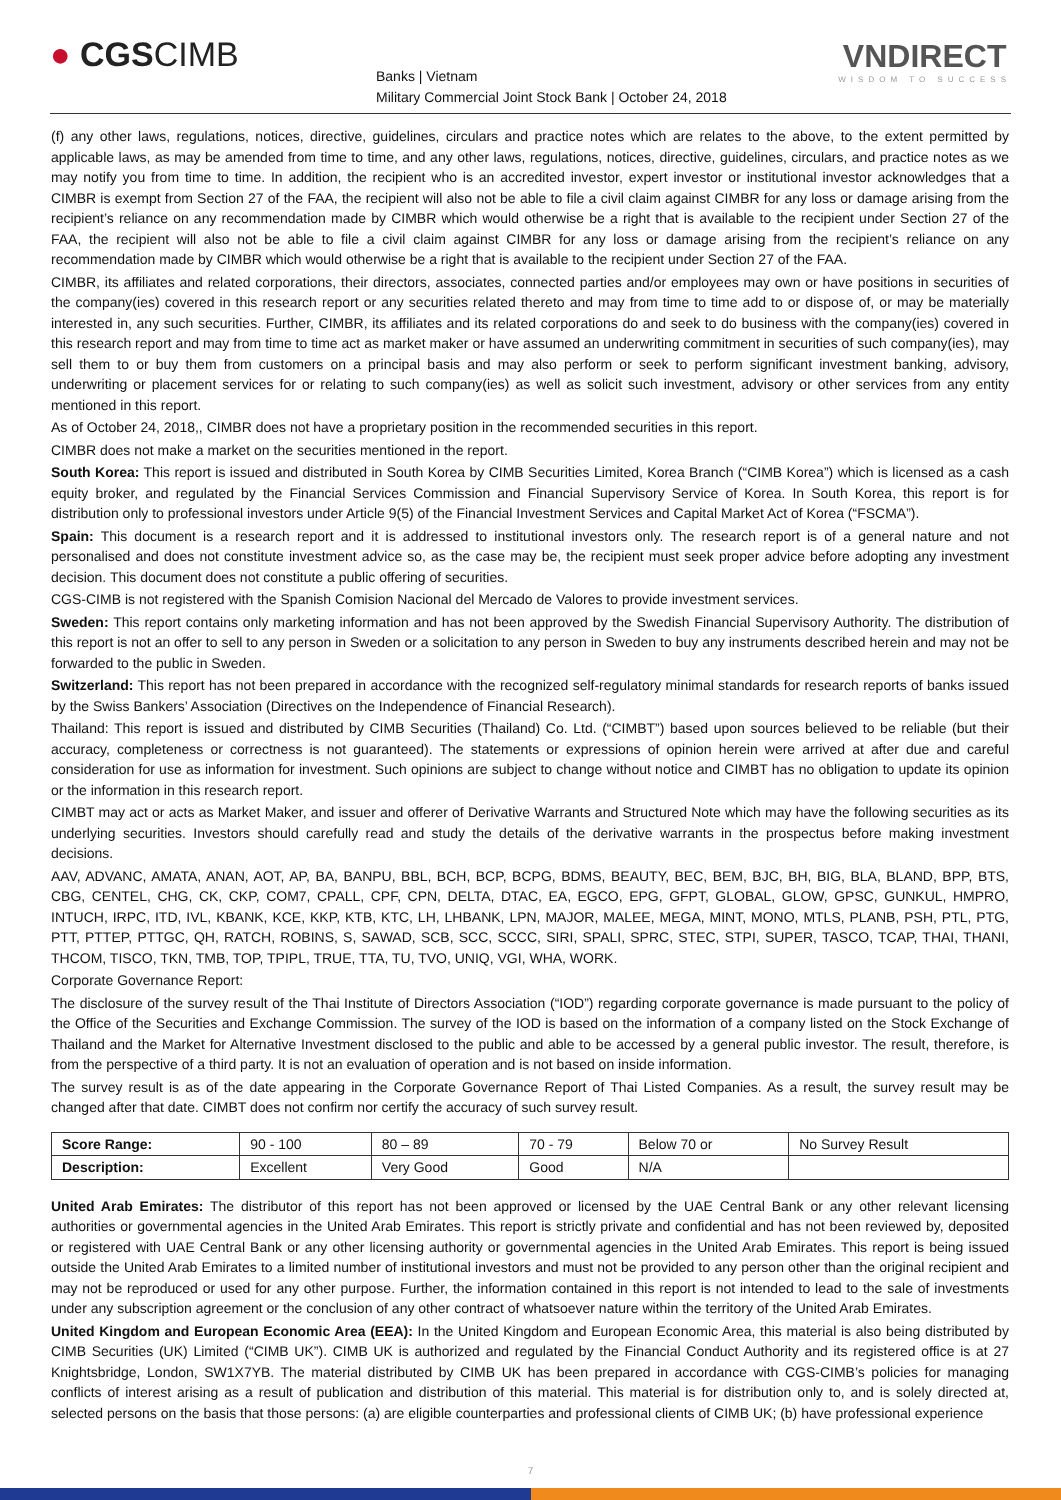● CGSCIMB
Banks | Vietnam
Military Commercial Joint Stock Bank | October 24, 2018
VNDIRECT
WISDOM TO SUCCESS
(f) any other laws, regulations, notices, directive, guidelines, circulars and practice notes which are relates to the above, to the extent permitted by applicable laws, as may be amended from time to time, and any other laws, regulations, notices, directive, guidelines, circulars, and practice notes as we may notify you from time to time. In addition, the recipient who is an accredited investor, expert investor or institutional investor acknowledges that a CIMBR is exempt from Section 27 of the FAA, the recipient will also not be able to file a civil claim against CIMBR for any loss or damage arising from the recipient’s reliance on any recommendation made by CIMBR which would otherwise be a right that is available to the recipient under Section 27 of the FAA, the recipient will also not be able to file a civil claim against CIMBR for any loss or damage arising from the recipient’s reliance on any recommendation made by CIMBR which would otherwise be a right that is available to the recipient under Section 27 of the FAA.
CIMBR, its affiliates and related corporations, their directors, associates, connected parties and/or employees may own or have positions in securities of the company(ies) covered in this research report or any securities related thereto and may from time to time add to or dispose of, or may be materially interested in, any such securities. Further, CIMBR, its affiliates and its related corporations do and seek to do business with the company(ies) covered in this research report and may from time to time act as market maker or have assumed an underwriting commitment in securities of such company(ies), may sell them to or buy them from customers on a principal basis and may also perform or seek to perform significant investment banking, advisory, underwriting or placement services for or relating to such company(ies) as well as solicit such investment, advisory or other services from any entity mentioned in this report.
As of October 24, 2018,, CIMBR does not have a proprietary position in the recommended securities in this report.
CIMBR does not make a market on the securities mentioned in the report.
South Korea: This report is issued and distributed in South Korea by CIMB Securities Limited, Korea Branch (“CIMB Korea”) which is licensed as a cash equity broker, and regulated by the Financial Services Commission and Financial Supervisory Service of Korea. In South Korea, this report is for distribution only to professional investors under Article 9(5) of the Financial Investment Services and Capital Market Act of Korea (“FSCMA”).
Spain: This document is a research report and it is addressed to institutional investors only. The research report is of a general nature and not personalised and does not constitute investment advice so, as the case may be, the recipient must seek proper advice before adopting any investment decision. This document does not constitute a public offering of securities.
CGS-CIMB is not registered with the Spanish Comision Nacional del Mercado de Valores to provide investment services.
Sweden: This report contains only marketing information and has not been approved by the Swedish Financial Supervisory Authority. The distribution of this report is not an offer to sell to any person in Sweden or a solicitation to any person in Sweden to buy any instruments described herein and may not be forwarded to the public in Sweden.
Switzerland: This report has not been prepared in accordance with the recognized self-regulatory minimal standards for research reports of banks issued by the Swiss Bankers’ Association (Directives on the Independence of Financial Research).
Thailand: This report is issued and distributed by CIMB Securities (Thailand) Co. Ltd. (“CIMBT”) based upon sources believed to be reliable (but their accuracy, completeness or correctness is not guaranteed). The statements or expressions of opinion herein were arrived at after due and careful consideration for use as information for investment. Such opinions are subject to change without notice and CIMBT has no obligation to update its opinion or the information in this research report.
CIMBT may act or acts as Market Maker, and issuer and offerer of Derivative Warrants and Structured Note which may have the following securities as its underlying securities. Investors should carefully read and study the details of the derivative warrants in the prospectus before making investment decisions.
AAV, ADVANC, AMATA, ANAN, AOT, AP, BA, BANPU, BBL, BCH, BCP, BCPG, BDMS, BEAUTY, BEC, BEM, BJC, BH, BIG, BLA, BLAND, BPP, BTS, CBG, CENTEL, CHG, CK, CKP, COM7, CPALL, CPF, CPN, DELTA, DTAC, EA, EGCO, EPG, GFPT, GLOBAL, GLOW, GPSC, GUNKUL, HMPRO, INTUCH, IRPC, ITD, IVL, KBANK, KCE, KKP, KTB, KTC, LH, LHBANK, LPN, MAJOR, MALEE, MEGA, MINT, MONO, MTLS, PLANB, PSH, PTL, PTG, PTT, PTTEP, PTTGC, QH, RATCH, ROBINS, S, SAWAD, SCB, SCC, SCCC, SIRI, SPALI, SPRC, STEC, STPI, SUPER, TASCO, TCAP, THAI, THANI, THCOM, TISCO, TKN, TMB, TOP, TPIPL, TRUE, TTA, TU, TVO, UNIQ, VGI, WHA, WORK.
Corporate Governance Report:
The disclosure of the survey result of the Thai Institute of Directors Association (“IOD”) regarding corporate governance is made pursuant to the policy of the Office of the Securities and Exchange Commission. The survey of the IOD is based on the information of a company listed on the Stock Exchange of Thailand and the Market for Alternative Investment disclosed to the public and able to be accessed by a general public investor. The result, therefore, is from the perspective of a third party. It is not an evaluation of operation and is not based on inside information.
The survey result is as of the date appearing in the Corporate Governance Report of Thai Listed Companies. As a result, the survey result may be changed after that date. CIMBT does not confirm nor certify the accuracy of such survey result.
| Score Range: | 90 - 100 | 80 – 89 | 70 - 79 | Below 70 or | No Survey Result |
| Description: | Excellent | Very Good | Good | N/A | |
United Arab Emirates: The distributor of this report has not been approved or licensed by the UAE Central Bank or any other relevant licensing authorities or governmental agencies in the United Arab Emirates. This report is strictly private and confidential and has not been reviewed by, deposited or registered with UAE Central Bank or any other licensing authority or governmental agencies in the United Arab Emirates. This report is being issued outside the United Arab Emirates to a limited number of institutional investors and must not be provided to any person other than the original recipient and may not be reproduced or used for any other purpose. Further, the information contained in this report is not intended to lead to the sale of investments under any subscription agreement or the conclusion of any other contract of whatsoever nature within the territory of the United Arab Emirates.
United Kingdom and European Economic Area (EEA): In the United Kingdom and European Economic Area, this material is also being distributed by CIMB Securities (UK) Limited (“CIMB UK”). CIMB UK is authorized and regulated by the Financial Conduct Authority and its registered office is at 27 Knightsbridge, London, SW1X7YB. The material distributed by CIMB UK has been prepared in accordance with CGS-CIMB’s policies for managing conflicts of interest arising as a result of publication and distribution of this material. This material is for distribution only to, and is solely directed at, selected persons on the basis that those persons: (a) are eligible counterparties and professional clients of CIMB UK; (b) have professional experience
7